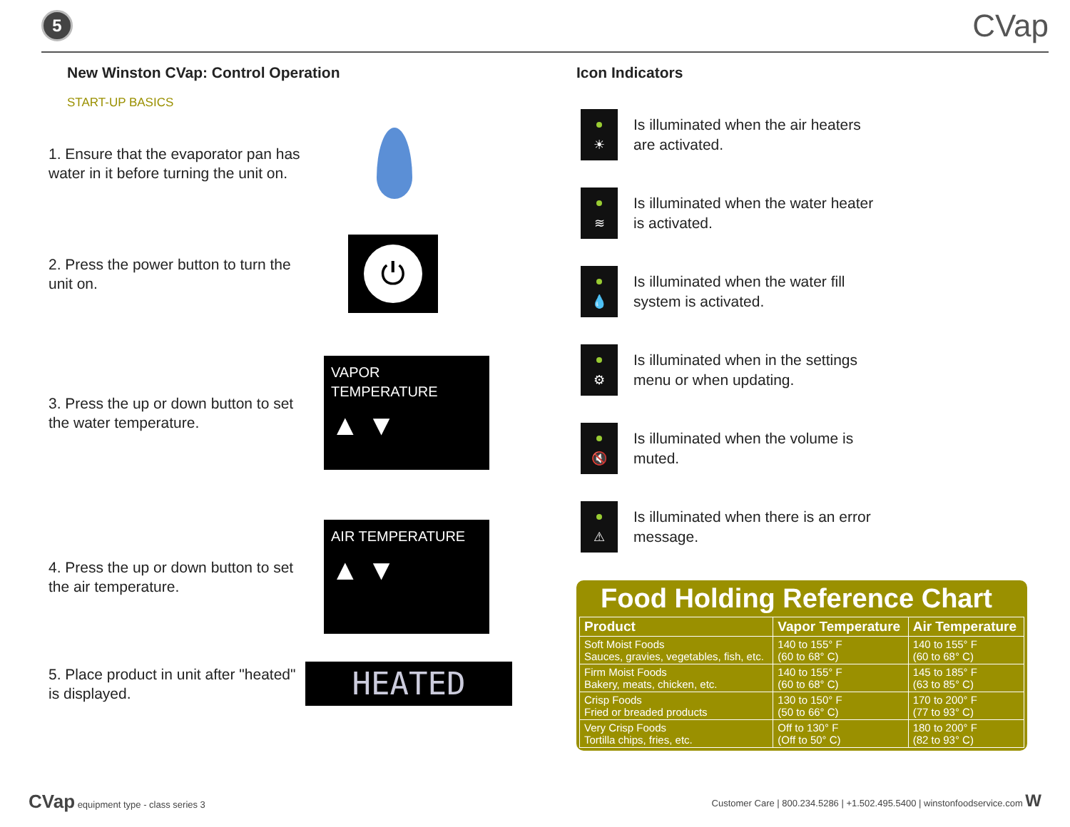5
CVap
New Winston CVap: Control Operation
START-UP BASICS
1. Ensure that the evaporator pan has water in it before turning the unit on.
2. Press the power button to turn the unit on.
⏻
3. Press the up or down button to set the water temperature.
VAPOR TEMPERATURE
▲ ▼
4. Press the up or down button to set the air temperature.
AIR TEMPERATURE
▲ ▼
5. Place product in unit after "heated" is displayed.
HEATED
Icon Indicators
☀
Is illuminated when the air heaters
are activated.
≋
Is illuminated when the water heater
is activated.
💧
Is illuminated when the water fill
system is activated.
⚙
Is illuminated when in the settings
menu or when updating.
🔇
Is illuminated when the volume is
muted.
⚠
Is illuminated when there is an error
message.
Food Holding Reference Chart
| Product | Vapor Temperature | Air Temperature |
| --- | --- | --- |
| Soft Moist Foods Sauces, gravies, vegetables, fish, etc. | 140 to 155° F (60 to 68° C) | 140 to 155° F (60 to 68° C) |
| Firm Moist Foods Bakery, meats, chicken, etc. | 140 to 155° F (60 to 68° C) | 145 to 185° F (63 to 85° C) |
| Crisp Foods Fried or breaded products | 130 to 150° F (50 to 66° C) | 170 to 200° F (77 to 93° C) |
| Very Crisp Foods Tortilla chips, fries, etc. | Off to 130° F (Off to 50° C) | 180 to 200° F (82 to 93° C) |
CVap equipment type - class series 3
Customer Care | 800.234.5286 | +1.502.495.5400 | winstonfoodservice.com W